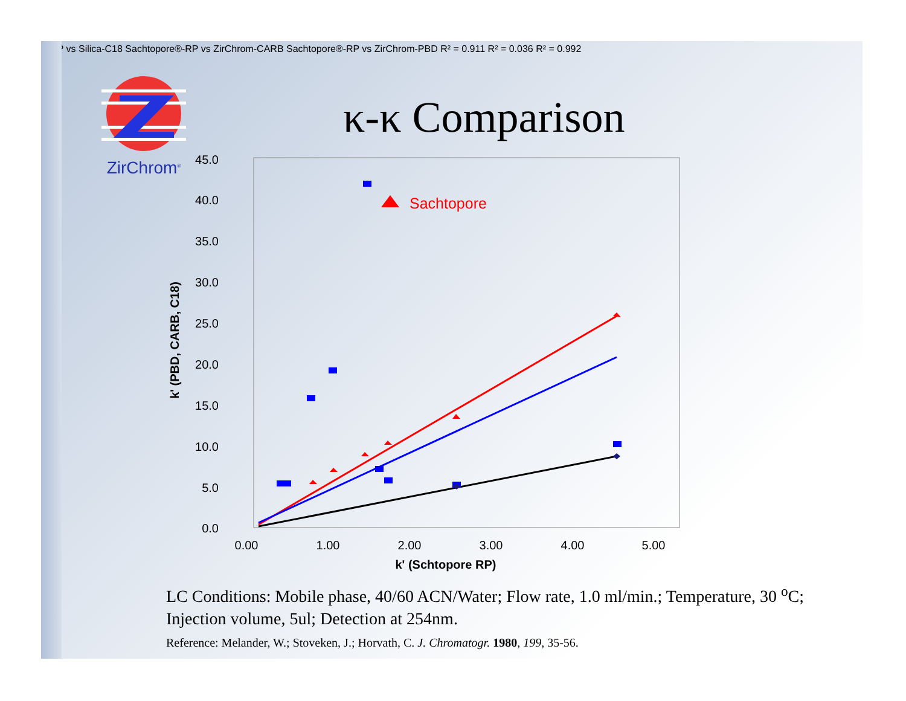ZirChrom<sup>®</sup>
κ-κ Comparison
45.0
40.0
35.0
30.0
25.0
20.0
15.0
10.0
5.0
0.0
0.00
1.00
2.00
3.00
4.00
5.00
k' (Schtopore RP)
k' (PBD, CARB, C18)
Sachtopore®-RP vs Silica-C18
Sachtopore®-RP vs ZirChrom-CARB
Sachtopore®-RP vs ZirChrom-PBD
R² = 0.911
R² = 0.036
R² = 0.992
LC Conditions: Mobile phase, 40/60 ACN/Water; Flow rate, 1.0 ml/min.; Temperature, 30 <sup>o</sup>C; Injection volume, 5ul; Detection at 254nm.
Reference: Melander, W.; Stoveken, J.; Horvath, C. J. Chromatogr. 1980, 199, 35-56.